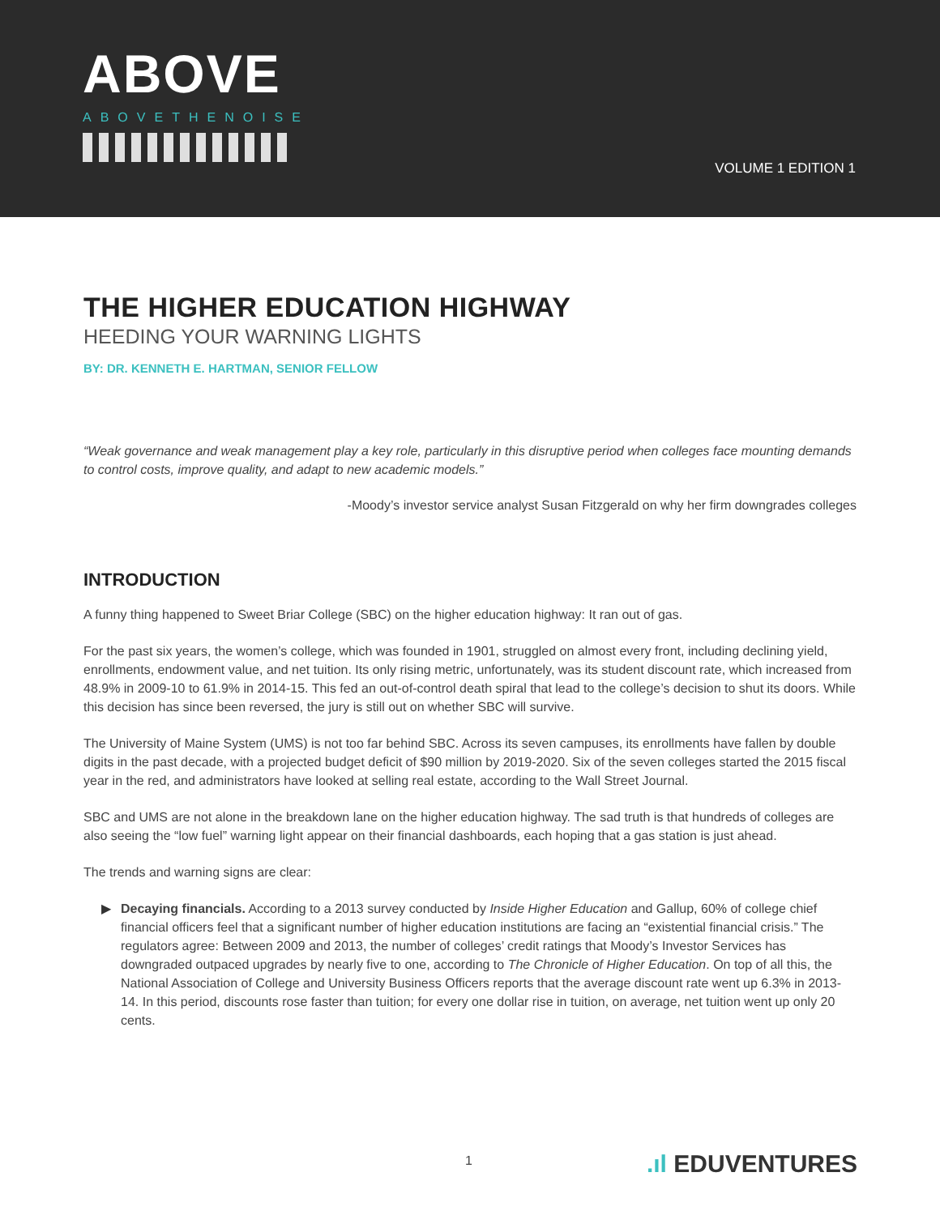ABOVE
ABOVETHENOISE
VOLUME 1 EDITION 1
THE HIGHER EDUCATION HIGHWAY
HEEDING YOUR WARNING LIGHTS
BY: DR. KENNETH E. HARTMAN, SENIOR FELLOW
“Weak governance and weak management play a key role, particularly in this disruptive period when colleges face mounting demands to control costs, improve quality, and adapt to new academic models.”
-Moody’s investor service analyst Susan Fitzgerald on why her firm downgrades colleges
INTRODUCTION
A funny thing happened to Sweet Briar College (SBC) on the higher education highway: It ran out of gas.
For the past six years, the women’s college, which was founded in 1901, struggled on almost every front, including declining yield, enrollments, endowment value, and net tuition. Its only rising metric, unfortunately, was its student discount rate, which increased from 48.9% in 2009-10 to 61.9% in 2014-15. This fed an out-of-control death spiral that lead to the college’s decision to shut its doors. While this decision has since been reversed, the jury is still out on whether SBC will survive.
The University of Maine System (UMS) is not too far behind SBC. Across its seven campuses, its enrollments have fallen by double digits in the past decade, with a projected budget deficit of $90 million by 2019-2020. Six of the seven colleges started the 2015 fiscal year in the red, and administrators have looked at selling real estate, according to the Wall Street Journal.
SBC and UMS are not alone in the breakdown lane on the higher education highway. The sad truth is that hundreds of colleges are also seeing the “low fuel” warning light appear on their financial dashboards, each hoping that a gas station is just ahead.
The trends and warning signs are clear:
▶ Decaying financials. According to a 2013 survey conducted by Inside Higher Education and Gallup, 60% of college chief financial officers feel that a significant number of higher education institutions are facing an “existential financial crisis.” The regulators agree: Between 2009 and 2013, the number of colleges’ credit ratings that Moody’s Investor Services has downgraded outpaced upgrades by nearly five to one, according to The Chronicle of Higher Education. On top of all this, the National Association of College and University Business Officers reports that the average discount rate went up 6.3% in 2013-14. In this period, discounts rose faster than tuition; for every one dollar rise in tuition, on average, net tuition went up only 20 cents.
1.ıl EDUVENTURES